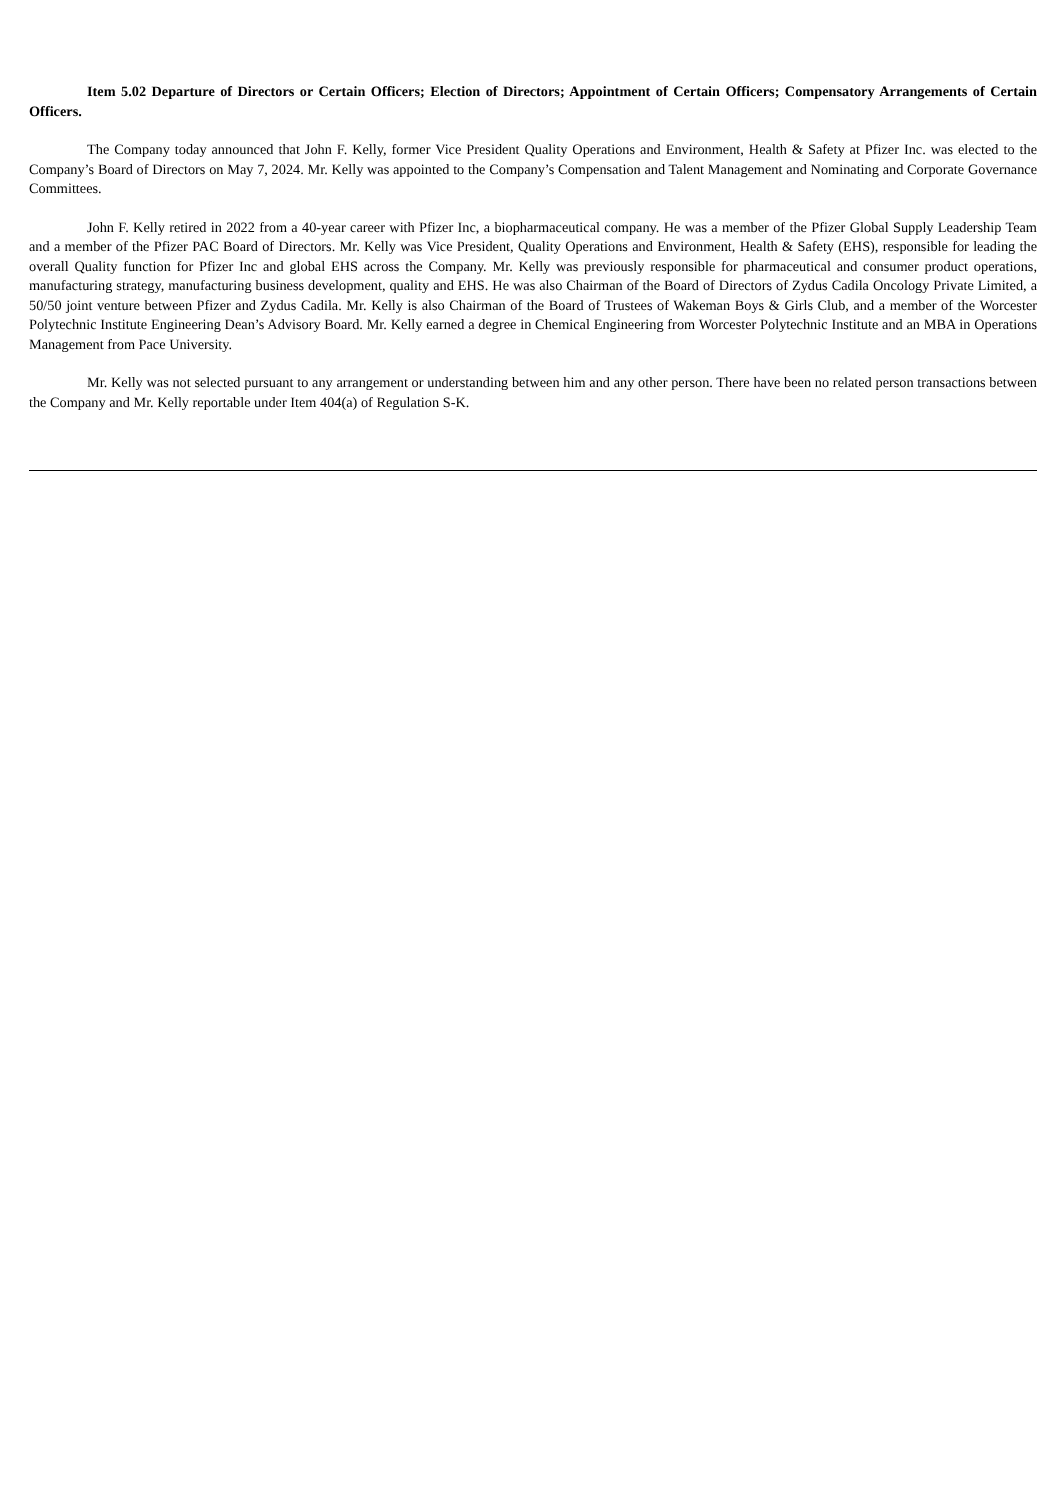Item 5.02 Departure of Directors or Certain Officers; Election of Directors; Appointment of Certain Officers; Compensatory Arrangements of Certain Officers.
The Company today announced that John F. Kelly, former Vice President Quality Operations and Environment, Health & Safety at Pfizer Inc. was elected to the Company’s Board of Directors on May 7, 2024. Mr. Kelly was appointed to the Company’s Compensation and Talent Management and Nominating and Corporate Governance Committees.
John F. Kelly retired in 2022 from a 40-year career with Pfizer Inc, a biopharmaceutical company. He was a member of the Pfizer Global Supply Leadership Team and a member of the Pfizer PAC Board of Directors. Mr. Kelly was Vice President, Quality Operations and Environment, Health & Safety (EHS), responsible for leading the overall Quality function for Pfizer Inc and global EHS across the Company. Mr. Kelly was previously responsible for pharmaceutical and consumer product operations, manufacturing strategy, manufacturing business development, quality and EHS. He was also Chairman of the Board of Directors of Zydus Cadila Oncology Private Limited, a 50/50 joint venture between Pfizer and Zydus Cadila. Mr. Kelly is also Chairman of the Board of Trustees of Wakeman Boys & Girls Club, and a member of the Worcester Polytechnic Institute Engineering Dean’s Advisory Board. Mr. Kelly earned a degree in Chemical Engineering from Worcester Polytechnic Institute and an MBA in Operations Management from Pace University.
Mr. Kelly was not selected pursuant to any arrangement or understanding between him and any other person. There have been no related person transactions between the Company and Mr. Kelly reportable under Item 404(a) of Regulation S-K.